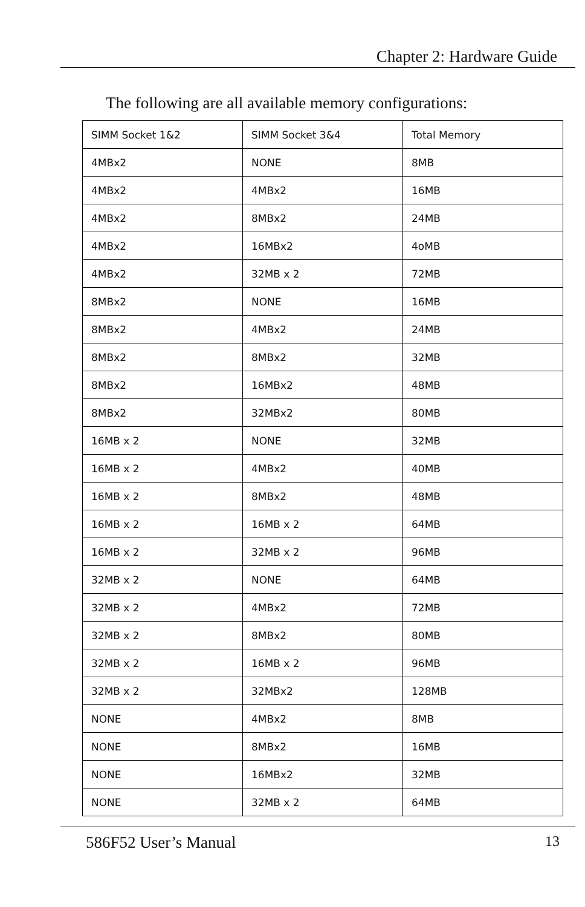Chapter 2: Hardware Guide
The following are all available memory configurations:
| SIMM Socket 1&2 | SIMM Socket 3&4 | Total Memory |
| --- | --- | --- |
| 4MBx2 | NONE | 8MB |
| 4MBx2 | 4MBx2 | 16MB |
| 4MBx2 | 8MBx2 | 24MB |
| 4MBx2 | 16MBx2 | 4oMB |
| 4MBx2 | 32MB x 2 | 72MB |
| 8MBx2 | NONE | 16MB |
| 8MBx2 | 4MBx2 | 24MB |
| 8MBx2 | 8MBx2 | 32MB |
| 8MBx2 | 16MBx2 | 48MB |
| 8MBx2 | 32MBx2 | 80MB |
| 16MB x 2 | NONE | 32MB |
| 16MB x 2 | 4MBx2 | 40MB |
| 16MB x 2 | 8MBx2 | 48MB |
| 16MB x 2 | 16MB x 2 | 64MB |
| 16MB x 2 | 32MB x 2 | 96MB |
| 32MB x 2 | NONE | 64MB |
| 32MB x 2 | 4MBx2 | 72MB |
| 32MB x 2 | 8MBx2 | 80MB |
| 32MB x 2 | 16MB x 2 | 96MB |
| 32MB x 2 | 32MBx2 | 128MB |
| NONE | 4MBx2 | 8MB |
| NONE | 8MBx2 | 16MB |
| NONE | 16MBx2 | 32MB |
| NONE | 32MB x 2 | 64MB |
586F52 User’s Manual 13